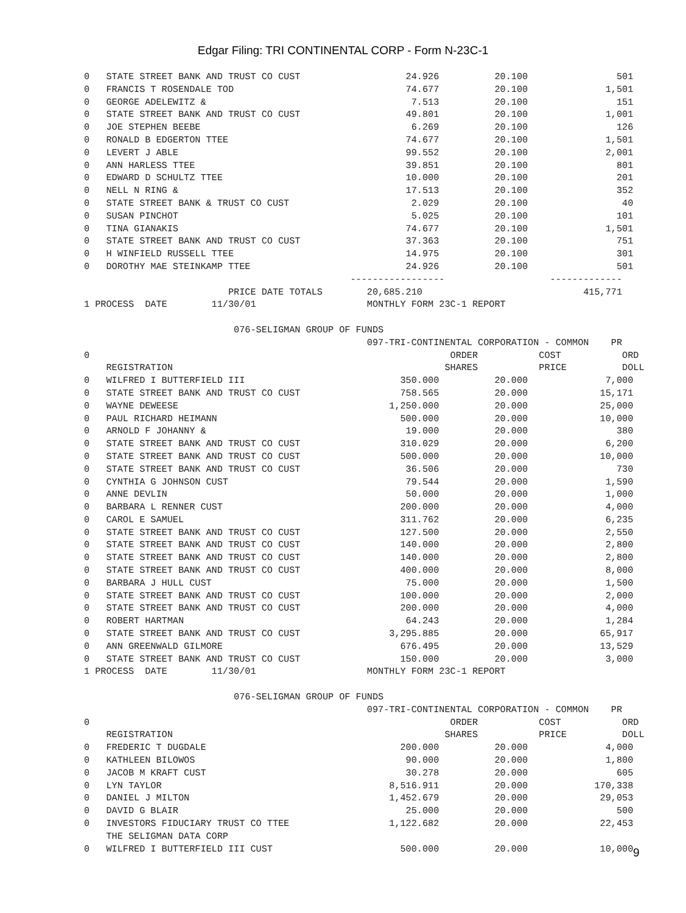Edgar Filing: TRI CONTINENTAL CORP - Form N-23C-1
0   STATE STREET BANK AND TRUST CO CUST                   24.926          20.100                501
0   FRANCIS T ROSENDALE TOD                               74.677          20.100              1,501
0   GEORGE ADELEWITZ &                                     7.513          20.100                151
0   STATE STREET BANK AND TRUST CO CUST                   49.801          20.100              1,001
0   JOE STEPHEN BEEBE                                      6.269          20.100                126
0   RONALD B EDGERTON TTEE                                74.677          20.100              1,501
0   LEVERT J ABLE                                         99.552          20.100              2,001
0   ANN HARLESS TTEE                                      39.851          20.100                801
0   EDWARD D SCHULTZ TTEE                                 10.000          20.100                201
0   NELL N RING &                                         17.513          20.100                352
0   STATE STREET BANK & TRUST CO CUST                      2.029          20.100                 40
0   SUSAN PINCHOT                                          5.025          20.100                101
0   TINA GIANAKIS                                         74.677          20.100              1,501
0   STATE STREET BANK AND TRUST CO CUST                   37.363          20.100                751
0   H WINFIELD RUSSELL TTEE                               14.975          20.100                301
0   DOROTHY MAE STEINKAMP TTEE                            24.926          20.100                501
                                                -----------------                   -------------
                          PRICE DATE TOTALS        20,685.210                             415,771
1 PROCESS  DATE        11/30/01                    MONTHLY FORM 23C-1 REPORT

                           076-SELIGMAN GROUP OF FUNDS
                                                   097-TRI-CONTINENTAL CORPORATION - COMMON    PR
0                                                                 ORDER           COST           ORD
    REGISTRATION                                                 SHARES           PRICE          DOLL
0   WILFRED I BUTTERFIELD III                            350.000          20.000              7,000
0   STATE STREET BANK AND TRUST CO CUST                  758.565          20.000             15,171
0   WAYNE DEWEESE                                      1,250.000          20.000             25,000
0   PAUL RICHARD HEIMANN                                 500.000          20.000             10,000
0   ARNOLD F JOHANNY &                                    19.000          20.000                380
0   STATE STREET BANK AND TRUST CO CUST                  310.029          20.000              6,200
0   STATE STREET BANK AND TRUST CO CUST                  500.000          20.000             10,000
0   STATE STREET BANK AND TRUST CO CUST                   36.506          20.000                730
0   CYNTHIA G JOHNSON CUST                                79.544          20.000              1,590
0   ANNE DEVLIN                                           50.000          20.000              1,000
0   BARBARA L RENNER CUST                                200.000          20.000              4,000
0   CAROL E SAMUEL                                       311.762          20.000              6,235
0   STATE STREET BANK AND TRUST CO CUST                  127.500          20.000              2,550
0   STATE STREET BANK AND TRUST CO CUST                  140.000          20.000              2,800
0   STATE STREET BANK AND TRUST CO CUST                  140.000          20.000              2,800
0   STATE STREET BANK AND TRUST CO CUST                  400.000          20.000              8,000
0   BARBARA J HULL CUST                                   75.000          20.000              1,500
0   STATE STREET BANK AND TRUST CO CUST                  100.000          20.000              2,000
0   STATE STREET BANK AND TRUST CO CUST                  200.000          20.000              4,000
0   ROBERT HARTMAN                                        64.243          20.000              1,284
0   STATE STREET BANK AND TRUST CO CUST                3,295.885          20.000             65,917
0   ANN GREENWALD GILMORE                                676.495          20.000             13,529
0   STATE STREET BANK AND TRUST CO CUST                  150.000          20.000              3,000
1 PROCESS  DATE        11/30/01                    MONTHLY FORM 23C-1 REPORT

                           076-SELIGMAN GROUP OF FUNDS
                                                   097-TRI-CONTINENTAL CORPORATION - COMMON    PR
0                                                                 ORDER           COST           ORD
    REGISTRATION                                                 SHARES           PRICE          DOLL
0   FREDERIC T DUGDALE                                   200.000          20.000              4,000
0   KATHLEEN BILOWOS                                      90.000          20.000              1,800
0   JACOB M KRAFT CUST                                    30.278          20.000                605
0   LYN TAYLOR                                         8,516.911          20.000            170,338
0   DANIEL J MILTON                                    1,452.679          20.000             29,053
0   DAVID G BLAIR                                         25.000          20.000                500
0   INVESTORS FIDUCIARY TRUST CO TTEE                  1,122.682          20.000             22,453
    THE SELIGMAN DATA CORP
0   WILFRED I BUTTERFIELD III CUST                       500.000          20.000             10,000
9